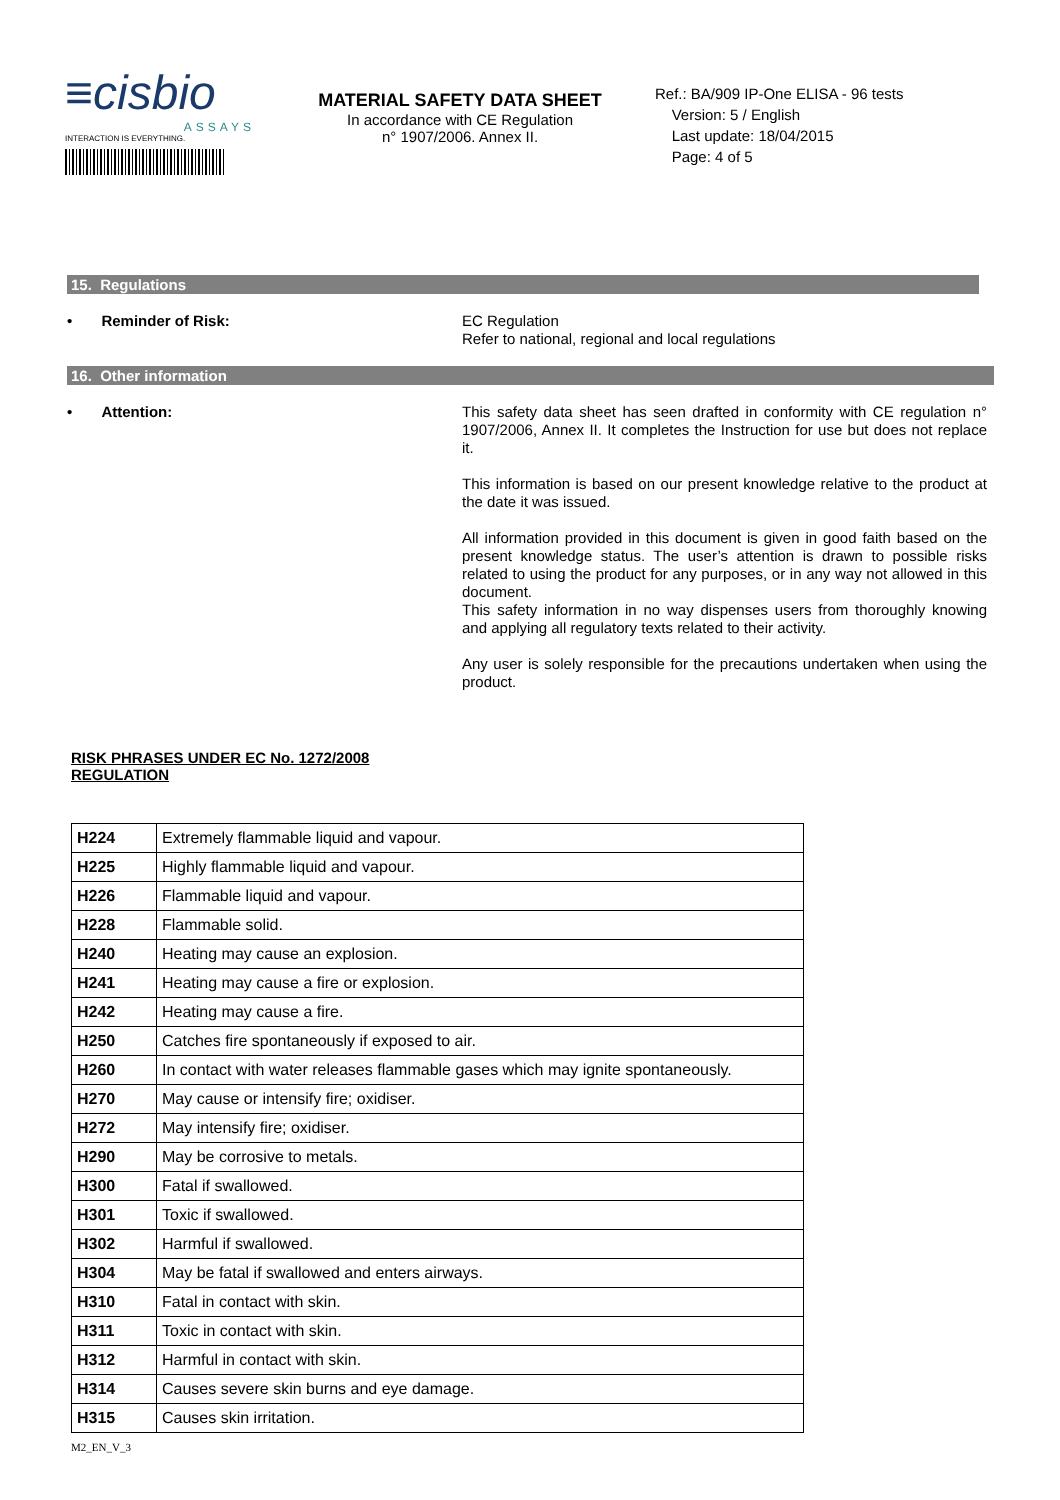≡cisbio
ASSAYS
INTERACTION IS EVERYTHING.
MATERIAL SAFETY DATA SHEET
In accordance with CE Regulation
n° 1907/2006. Annex II.
Ref.: BA/909 IP-One ELISA - 96 tests
Version: 5 / English
Last update: 18/04/2015
Page: 4 of 5
15. Regulations
• Reminder of Risk:
EC Regulation
Refer to national, regional and local regulations
16. Other information
• Attention:
This safety data sheet has seen drafted in conformity with CE regulation n° 1907/2006, Annex II. It completes the Instruction for use but does not replace it.
This information is based on our present knowledge relative to the product at the date it was issued.
All information provided in this document is given in good faith based on the present knowledge status. The user’s attention is drawn to possible risks related to using the product for any purposes, or in any way not allowed in this document.
This safety information in no way dispenses users from thoroughly knowing and applying all regulatory texts related to their activity.
Any user is solely responsible for the precautions undertaken when using the product.
RISK PHRASES UNDER EC No. 1272/2008
REGULATION
| H224 | Extremely flammable liquid and vapour. |
| H225 | Highly flammable liquid and vapour. |
| H226 | Flammable liquid and vapour. |
| H228 | Flammable solid. |
| H240 | Heating may cause an explosion. |
| H241 | Heating may cause a fire or explosion. |
| H242 | Heating may cause a fire. |
| H250 | Catches fire spontaneously if exposed to air. |
| H260 | In contact with water releases flammable gases which may ignite spontaneously. |
| H270 | May cause or intensify fire; oxidiser. |
| H272 | May intensify fire; oxidiser. |
| H290 | May be corrosive to metals. |
| H300 | Fatal if swallowed. |
| H301 | Toxic if swallowed. |
| H302 | Harmful if swallowed. |
| H304 | May be fatal if swallowed and enters airways. |
| H310 | Fatal in contact with skin. |
| H311 | Toxic in contact with skin. |
| H312 | Harmful in contact with skin. |
| H314 | Causes severe skin burns and eye damage. |
| H315 | Causes skin irritation. |
M2_EN_V_3